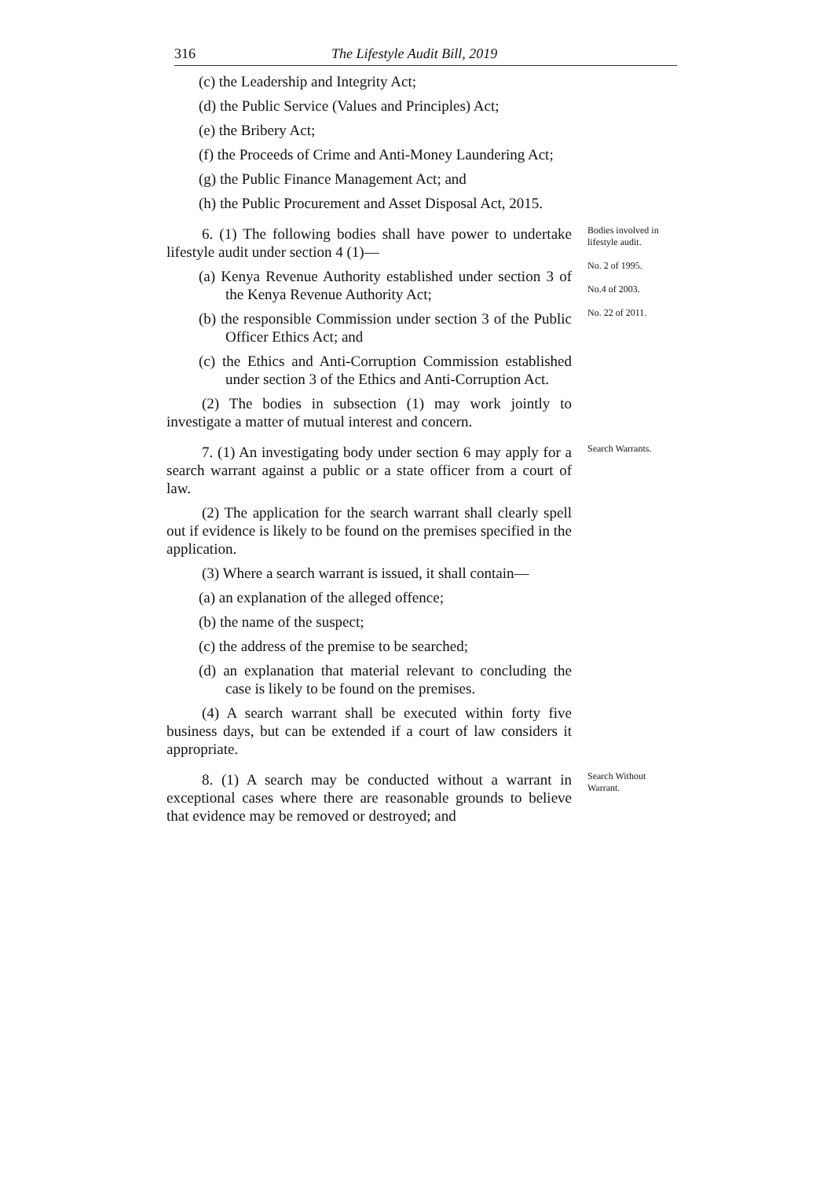316 The Lifestyle Audit Bill, 2019
(c) the Leadership and Integrity Act;
(d) the Public Service (Values and Principles) Act;
(e) the Bribery Act;
(f) the Proceeds of Crime and Anti-Money Laundering Act;
(g) the Public Finance Management Act; and
(h) the Public Procurement and Asset Disposal Act, 2015.
6. (1) The following bodies shall have power to undertake lifestyle audit under section 4 (1)—
(a) Kenya Revenue Authority established under section 3 of the Kenya Revenue Authority Act;
(b) the responsible Commission under section 3 of the Public Officer Ethics Act; and
(c) the Ethics and Anti-Corruption Commission established under section 3 of the Ethics and Anti-Corruption Act.
(2) The bodies in subsection (1) may work jointly to investigate a matter of mutual interest and concern.
Bodies involved in lifestyle audit.
No. 2 of 1995.
No.4 of 2003.
No. 22 of 2011.
7. (1) An investigating body under section 6 may apply for a search warrant against a public or a state officer from a court of law.
(2) The application for the search warrant shall clearly spell out if evidence is likely to be found on the premises specified in the application.
(3) Where a search warrant is issued, it shall contain—
(a) an explanation of the alleged offence;
(b) the name of the suspect;
(c) the address of the premise to be searched;
(d) an explanation that material relevant to concluding the case is likely to be found on the premises.
(4) A search warrant shall be executed within forty five business days, but can be extended if a court of law considers it appropriate.
Search Warrants.
8. (1) A search may be conducted without a warrant in exceptional cases where there are reasonable grounds to believe that evidence may be removed or destroyed; and
Search Without Warrant.